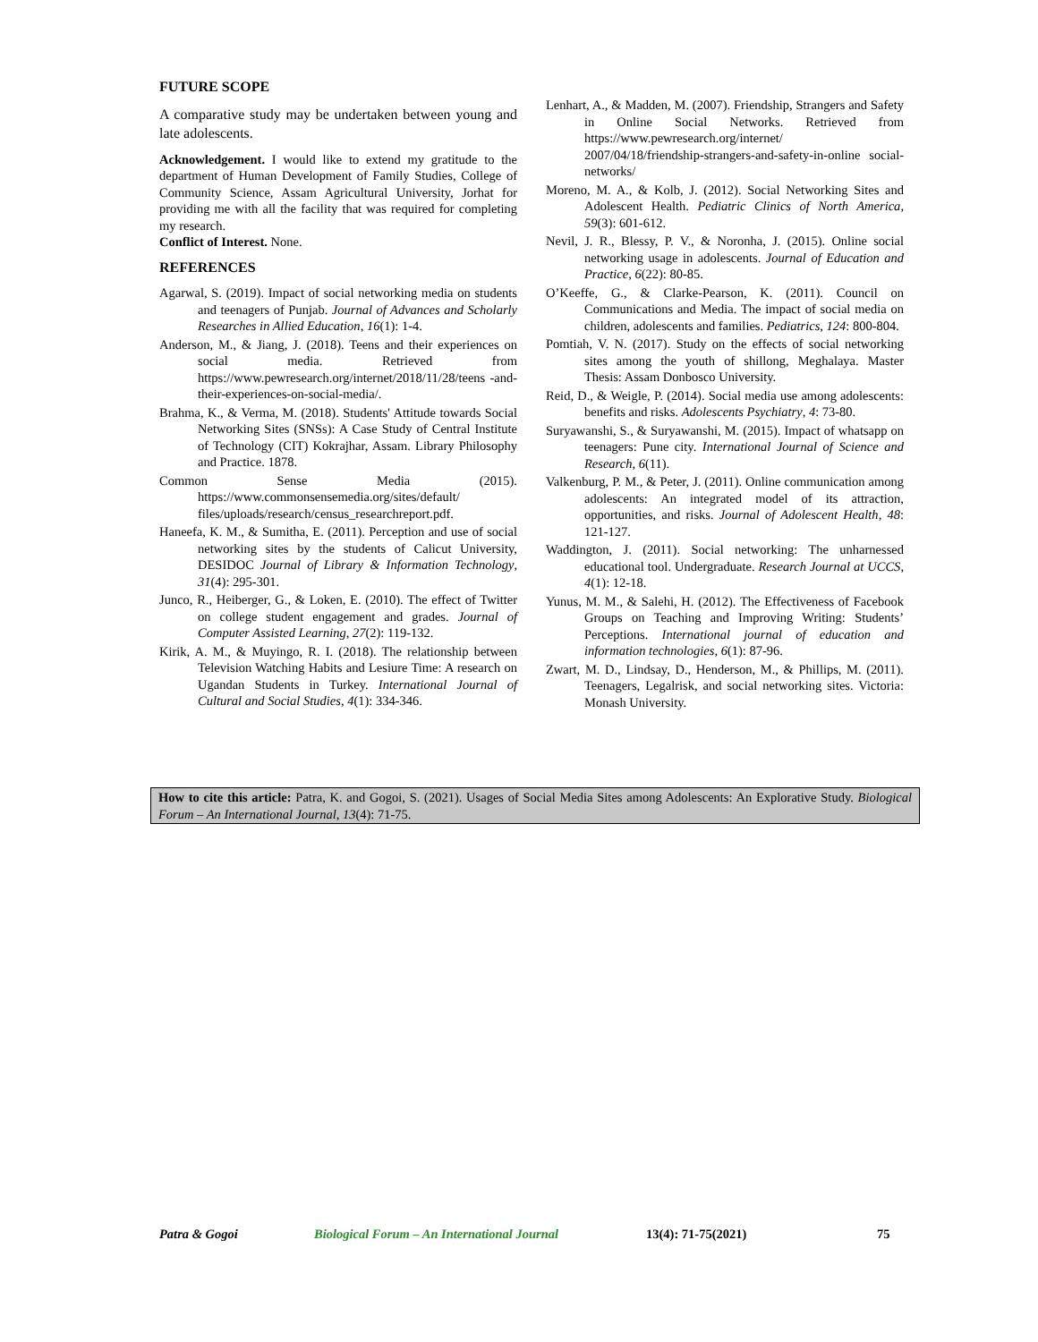FUTURE SCOPE
A comparative study may be undertaken between young and late adolescents.
Acknowledgement. I would like to extend my gratitude to the department of Human Development of Family Studies, College of Community Science, Assam Agricultural University, Jorhat for providing me with all the facility that was required for completing my research.
Conflict of Interest. None.
REFERENCES
Agarwal, S. (2019). Impact of social networking media on students and teenagers of Punjab. Journal of Advances and Scholarly Researches in Allied Education, 16(1): 1-4.
Anderson, M., & Jiang, J. (2018). Teens and their experiences on social media. Retrieved from https://www.pewresearch.org/internet/2018/11/28/teens -and-their-experiences-on-social-media/.
Brahma, K., & Verma, M. (2018). Students' Attitude towards Social Networking Sites (SNSs): A Case Study of Central Institute of Technology (CIT) Kokrajhar, Assam. Library Philosophy and Practice. 1878.
Common Sense Media (2015). https://www.commonsensemedia.org/sites/default/ files/uploads/research/census_researchreport.pdf.
Haneefa, K. M., & Sumitha, E. (2011). Perception and use of social networking sites by the students of Calicut University, DESIDOC Journal of Library & Information Technology, 31(4): 295-301.
Junco, R., Heiberger, G., & Loken, E. (2010). The effect of Twitter on college student engagement and grades. Journal of Computer Assisted Learning, 27(2): 119-132.
Kirik, A. M., & Muyingo, R. I. (2018). The relationship between Television Watching Habits and Lesiure Time: A research on Ugandan Students in Turkey. International Journal of Cultural and Social Studies, 4(1): 334-346.
Lenhart, A., & Madden, M. (2007). Friendship, Strangers and Safety in Online Social Networks. Retrieved from https://www.pewresearch.org/internet/ 2007/04/18/friendship-strangers-and-safety-in-online social-networks/
Moreno, M. A., & Kolb, J. (2012). Social Networking Sites and Adolescent Health. Pediatric Clinics of North America, 59(3): 601-612.
Nevil, J. R., Blessy, P. V., & Noronha, J. (2015). Online social networking usage in adolescents. Journal of Education and Practice, 6(22): 80-85.
O’Keeffe, G., & Clarke-Pearson, K. (2011). Council on Communications and Media. The impact of social media on children, adolescents and families. Pediatrics, 124: 800-804.
Pomtiah, V. N. (2017). Study on the effects of social networking sites among the youth of shillong, Meghalaya. Master Thesis: Assam Donbosco University.
Reid, D., & Weigle, P. (2014). Social media use among adolescents: benefits and risks. Adolescents Psychiatry, 4: 73-80.
Suryawanshi, S., & Suryawanshi, M. (2015). Impact of whatsapp on teenagers: Pune city. International Journal of Science and Research, 6(11).
Valkenburg, P. M., & Peter, J. (2011). Online communication among adolescents: An integrated model of its attraction, opportunities, and risks. Journal of Adolescent Health, 48: 121-127.
Waddington, J. (2011). Social networking: The unharnessed educational tool. Undergraduate. Research Journal at UCCS, 4(1): 12-18.
Yunus, M. M., & Salehi, H. (2012). The Effectiveness of Facebook Groups on Teaching and Improving Writing: Students’ Perceptions. International journal of education and information technologies, 6(1): 87-96.
Zwart, M. D., Lindsay, D., Henderson, M., & Phillips, M. (2011). Teenagers, Legalrisk, and social networking sites. Victoria: Monash University.
How to cite this article: Patra, K. and Gogoi, S. (2021). Usages of Social Media Sites among Adolescents: An Explorative Study. Biological Forum – An International Journal, 13(4): 71-75.
Patra & Gogoi Biological Forum – An International Journal 13(4): 71-75(2021) 75